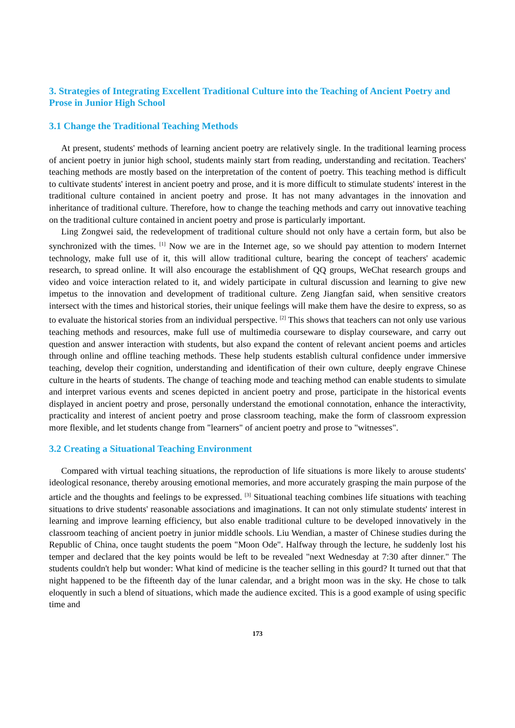3. Strategies of Integrating Excellent Traditional Culture into the Teaching of Ancient Poetry and Prose in Junior High School
3.1 Change the Traditional Teaching Methods
At present, students' methods of learning ancient poetry are relatively single. In the traditional learning process of ancient poetry in junior high school, students mainly start from reading, understanding and recitation. Teachers' teaching methods are mostly based on the interpretation of the content of poetry. This teaching method is difficult to cultivate students' interest in ancient poetry and prose, and it is more difficult to stimulate students' interest in the traditional culture contained in ancient poetry and prose. It has not many advantages in the innovation and inheritance of traditional culture. Therefore, how to change the teaching methods and carry out innovative teaching on the traditional culture contained in ancient poetry and prose is particularly important.
Ling Zongwei said, the redevelopment of traditional culture should not only have a certain form, but also be synchronized with the times. <sup>[1]</sup> Now we are in the Internet age, so we should pay attention to modern Internet technology, make full use of it, this will allow traditional culture, bearing the concept of teachers' academic research, to spread online. It will also encourage the establishment of QQ groups, WeChat research groups and video and voice interaction related to it, and widely participate in cultural discussion and learning to give new impetus to the innovation and development of traditional culture. Zeng Jiangfan said, when sensitive creators intersect with the times and historical stories, their unique feelings will make them have the desire to express, so as to evaluate the historical stories from an individual perspective. <sup>[2]</sup> This shows that teachers can not only use various teaching methods and resources, make full use of multimedia courseware to display courseware, and carry out question and answer interaction with students, but also expand the content of relevant ancient poems and articles through online and offline teaching methods. These help students establish cultural confidence under immersive teaching, develop their cognition, understanding and identification of their own culture, deeply engrave Chinese culture in the hearts of students. The change of teaching mode and teaching method can enable students to simulate and interpret various events and scenes depicted in ancient poetry and prose, participate in the historical events displayed in ancient poetry and prose, personally understand the emotional connotation, enhance the interactivity, practicality and interest of ancient poetry and prose classroom teaching, make the form of classroom expression more flexible, and let students change from "learners" of ancient poetry and prose to "witnesses".
3.2 Creating a Situational Teaching Environment
Compared with virtual teaching situations, the reproduction of life situations is more likely to arouse students' ideological resonance, thereby arousing emotional memories, and more accurately grasping the main purpose of the article and the thoughts and feelings to be expressed. <sup>[3]</sup> Situational teaching combines life situations with teaching situations to drive students' reasonable associations and imaginations. It can not only stimulate students' interest in learning and improve learning efficiency, but also enable traditional culture to be developed innovatively in the classroom teaching of ancient poetry in junior middle schools. Liu Wendian, a master of Chinese studies during the Republic of China, once taught students the poem "Moon Ode". Halfway through the lecture, he suddenly lost his temper and declared that the key points would be left to be revealed "next Wednesday at 7:30 after dinner." The students couldn't help but wonder: What kind of medicine is the teacher selling in this gourd? It turned out that that night happened to be the fifteenth day of the lunar calendar, and a bright moon was in the sky. He chose to talk eloquently in such a blend of situations, which made the audience excited. This is a good example of using specific time and
173